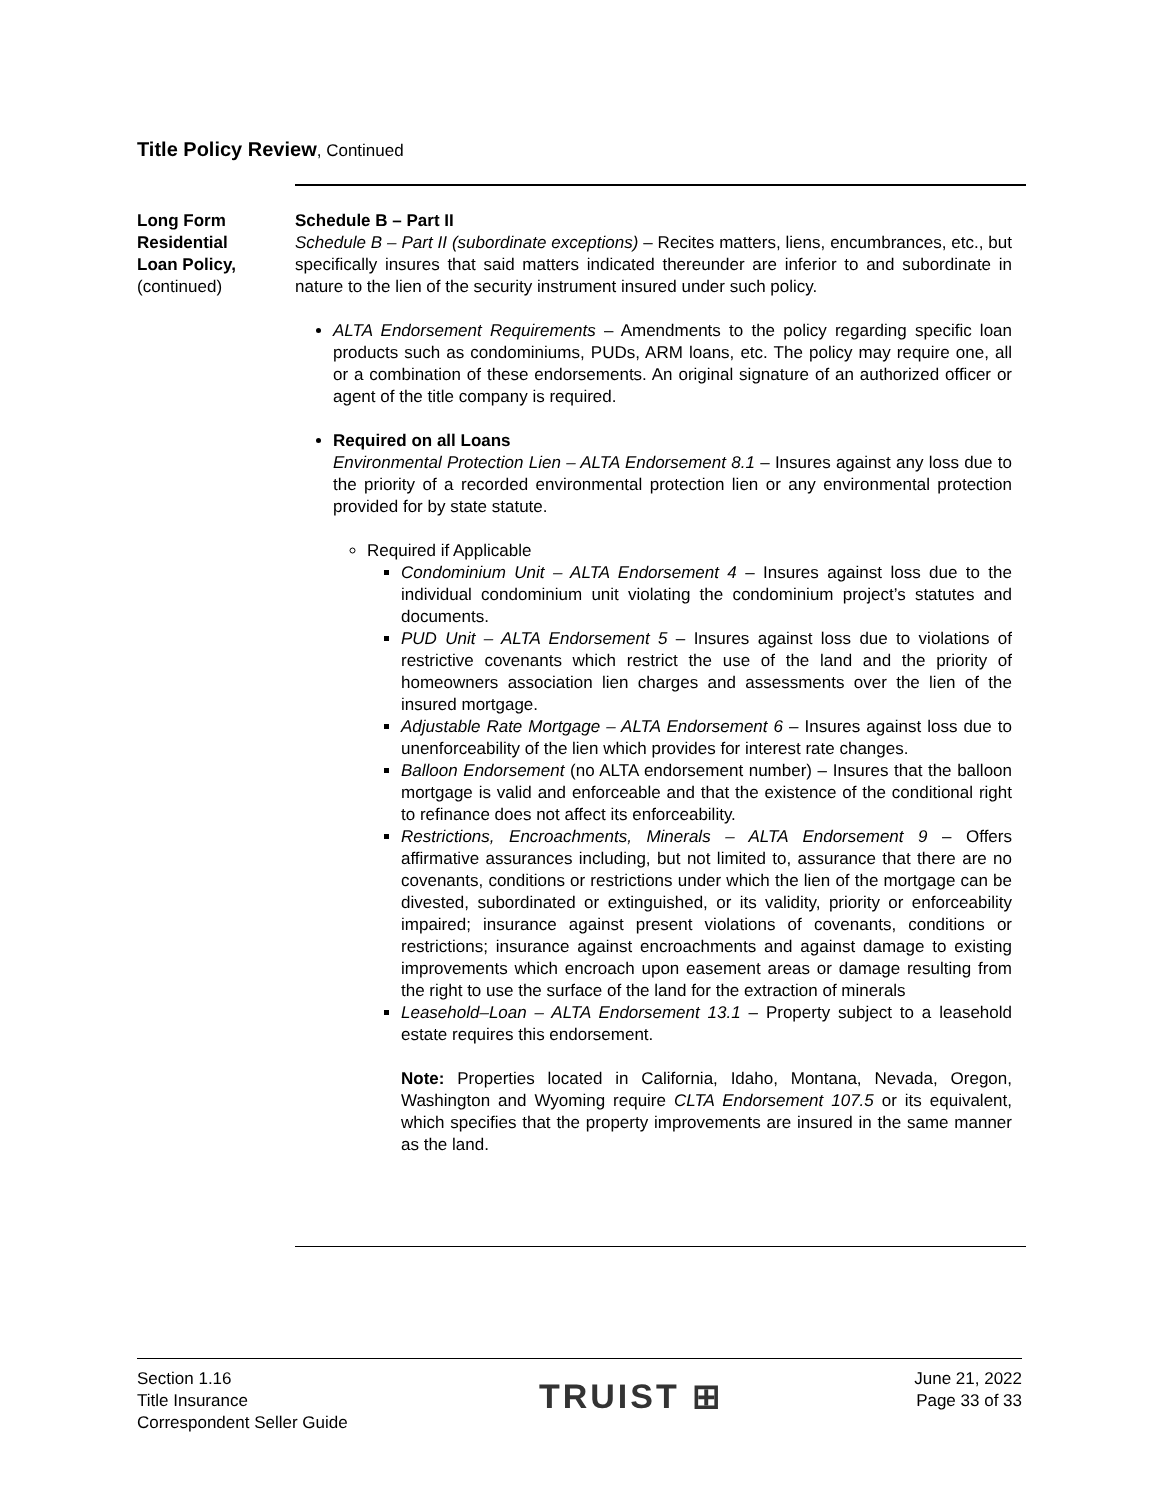Title Policy Review, Continued
Long Form
Residential
Loan Policy,
(continued)
Schedule B – Part II
Schedule B – Part II (subordinate exceptions) – Recites matters, liens, encumbrances, etc., but specifically insures that said matters indicated thereunder are inferior to and subordinate in nature to the lien of the security instrument insured under such policy.
ALTA Endorsement Requirements – Amendments to the policy regarding specific loan products such as condominiums, PUDs, ARM loans, etc. The policy may require one, all or a combination of these endorsements. An original signature of an authorized officer or agent of the title company is required.
Required on all Loans
Environmental Protection Lien – ALTA Endorsement 8.1 – Insures against any loss due to the priority of a recorded environmental protection lien or any environmental protection provided for by state statute.
Required if Applicable
Condominium Unit – ALTA Endorsement 4 – Insures against loss due to the individual condominium unit violating the condominium project’s statutes and documents.
PUD Unit – ALTA Endorsement 5 – Insures against loss due to violations of restrictive covenants which restrict the use of the land and the priority of homeowners association lien charges and assessments over the lien of the insured mortgage.
Adjustable Rate Mortgage – ALTA Endorsement 6 – Insures against loss due to unenforceability of the lien which provides for interest rate changes.
Balloon Endorsement (no ALTA endorsement number) – Insures that the balloon mortgage is valid and enforceable and that the existence of the conditional right to refinance does not affect its enforceability.
Restrictions, Encroachments, Minerals – ALTA Endorsement 9 – Offers affirmative assurances including, but not limited to, assurance that there are no covenants, conditions or restrictions under which the lien of the mortgage can be divested, subordinated or extinguished, or its validity, priority or enforceability impaired; insurance against present violations of covenants, conditions or restrictions; insurance against encroachments and against damage to existing improvements which encroach upon easement areas or damage resulting from the right to use the surface of the land for the extraction of minerals
Leasehold–Loan – ALTA Endorsement 13.1 – Property subject to a leasehold estate requires this endorsement.
Note: Properties located in California, Idaho, Montana, Nevada, Oregon, Washington and Wyoming require CLTA Endorsement 107.5 or its equivalent, which specifies that the property improvements are insured in the same manner as the land.
Section 1.16
Title Insurance
Correspondent Seller Guide
TRUIST ⊞
June 21, 2022
Page 33 of 33